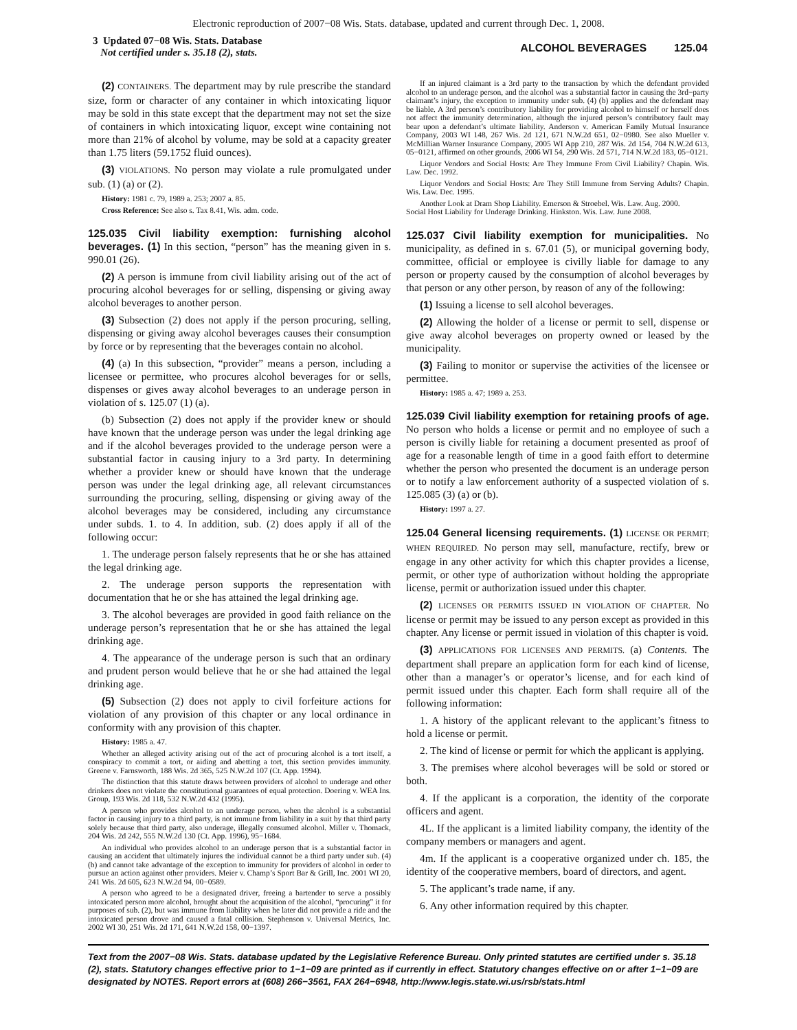Electronic reproduction of 2007−08 Wis. Stats. database, updated and current through Dec. 1, 2008.
3 Updated 07−08 Wis. Stats. Database
Not certified under s. 35.18 (2), stats.
ALCOHOL BEVERAGES 125.04
(2) CONTAINERS. The department may by rule prescribe the standard size, form or character of any container in which intoxicating liquor may be sold in this state except that the department may not set the size of containers in which intoxicating liquor, except wine containing not more than 21% of alcohol by volume, may be sold at a capacity greater than 1.75 liters (59.1752 fluid ounces).
(3) VIOLATIONS. No person may violate a rule promulgated under sub. (1) (a) or (2).
History: 1981 c. 79, 1989 a. 253; 2007 a. 85.
Cross Reference: See also s. Tax 8.41, Wis. adm. code.
125.035 Civil liability exemption: furnishing alcohol beverages. (1)
In this section, “person” has the meaning given in s. 990.01 (26).
(2) A person is immune from civil liability arising out of the act of procuring alcohol beverages for or selling, dispensing or giving away alcohol beverages to another person.
(3) Subsection (2) does not apply if the person procuring, selling, dispensing or giving away alcohol beverages causes their consumption by force or by representing that the beverages contain no alcohol.
(4) (a) In this subsection, “provider” means a person, including a licensee or permittee, who procures alcohol beverages for or sells, dispenses or gives away alcohol beverages to an underage person in violation of s. 125.07 (1) (a).
(b) Subsection (2) does not apply if the provider knew or should have known that the underage person was under the legal drinking age and if the alcohol beverages provided to the underage person were a substantial factor in causing injury to a 3rd party. In determining whether a provider knew or should have known that the underage person was under the legal drinking age, all relevant circumstances surrounding the procuring, selling, dispensing or giving away of the alcohol beverages may be considered, including any circumstance under subds. 1. to 4. In addition, sub. (2) does apply if all of the following occur:
1. The underage person falsely represents that he or she has attained the legal drinking age.
2. The underage person supports the representation with documentation that he or she has attained the legal drinking age.
3. The alcohol beverages are provided in good faith reliance on the underage person’s representation that he or she has attained the legal drinking age.
4. The appearance of the underage person is such that an ordinary and prudent person would believe that he or she had attained the legal drinking age.
(5) Subsection (2) does not apply to civil forfeiture actions for violation of any provision of this chapter or any local ordinance in conformity with any provision of this chapter.
History: 1985 a. 47.
Whether an alleged activity arising out of the act of procuring alcohol is a tort itself, a conspiracy to commit a tort, or aiding and abetting a tort, this section provides immunity. Greene v. Farnsworth, 188 Wis. 2d 365, 525 N.W.2d 107 (Ct. App. 1994).
The distinction that this statute draws between providers of alcohol to underage and other drinkers does not violate the constitutional guarantees of equal protection. Doering v. WEA Ins. Group, 193 Wis. 2d 118, 532 N.W.2d 432 (1995).
A person who provides alcohol to an underage person, when the alcohol is a substantial factor in causing injury to a third party, is not immune from liability in a suit by that third party solely because that third party, also underage, illegally consumed alcohol. Miller v. Thomack, 204 Wis. 2d 242, 555 N.W.2d 130 (Ct. App. 1996), 95−1684.
An individual who provides alcohol to an underage person that is a substantial factor in causing an accident that ultimately injures the individual cannot be a third party under sub. (4) (b) and cannot take advantage of the exception to immunity for providers of alcohol in order to pursue an action against other providers. Meier v. Champ’s Sport Bar & Grill, Inc. 2001 WI 20, 241 Wis. 2d 605, 623 N.W.2d 94, 00−0589.
A person who agreed to be a designated driver, freeing a bartender to serve a possibly intoxicated person more alcohol, brought about the acquisition of the alcohol, “procuring” it for purposes of sub. (2), but was immune from liability when he later did not provide a ride and the intoxicated person drove and caused a fatal collision. Stephenson v. Universal Metrics, Inc. 2002 WI 30, 251 Wis. 2d 171, 641 N.W.2d 158, 00−1397.
If an injured claimant is a 3rd party to the transaction by which the defendant provided alcohol to an underage person, and the alcohol was a substantial factor in causing the 3rd−party claimant’s injury, the exception to immunity under sub. (4) (b) applies and the defendant may be liable. A 3rd person’s contributory liability for providing alcohol to himself or herself does not affect the immunity determination, although the injured person’s contributory fault may bear upon a defendant’s ultimate liability. Anderson v. American Family Mutual Insurance Company, 2003 WI 148, 267 Wis. 2d 121, 671 N.W.2d 651, 02−0980. See also Mueller v. McMillian Warner Insurance Company, 2005 WI App 210, 287 Wis. 2d 154, 704 N.W.2d 613, 05−0121, affirmed on other grounds, 2006 WI 54, 290 Wis. 2d 571, 714 N.W.2d 183, 05−0121.
Liquor Vendors and Social Hosts: Are They Immune From Civil Liability? Chapin. Wis. Law. Dec. 1992.
Liquor Vendors and Social Hosts: Are They Still Immune from Serving Adults? Chapin. Wis. Law. Dec. 1995.
Another Look at Dram Shop Liability. Emerson & Stroebel. Wis. Law. Aug. 2000.
Social Host Liability for Underage Drinking. Hinkston. Wis. Law. June 2008.
125.037 Civil liability exemption for municipalities.
No municipality, as defined in s. 67.01 (5), or municipal governing body, committee, official or employee is civilly liable for damage to any person or property caused by the consumption of alcohol beverages by that person or any other person, by reason of any of the following:
(1) Issuing a license to sell alcohol beverages.
(2) Allowing the holder of a license or permit to sell, dispense or give away alcohol beverages on property owned or leased by the municipality.
(3) Failing to monitor or supervise the activities of the licensee or permittee.
History: 1985 a. 47; 1989 a. 253.
125.039 Civil liability exemption for retaining proofs of age.
No person who holds a license or permit and no employee of such a person is civilly liable for retaining a document presented as proof of age for a reasonable length of time in a good faith effort to determine whether the person who presented the document is an underage person or to notify a law enforcement authority of a suspected violation of s. 125.085 (3) (a) or (b).
History: 1997 a. 27.
125.04 General licensing requirements. (1)
LICENSE OR PERMIT; WHEN REQUIRED. No person may sell, manufacture, rectify, brew or engage in any other activity for which this chapter provides a license, permit, or other type of authorization without holding the appropriate license, permit or authorization issued under this chapter.
(2) LICENSES OR PERMITS ISSUED IN VIOLATION OF CHAPTER. No license or permit may be issued to any person except as provided in this chapter. Any license or permit issued in violation of this chapter is void.
(3) APPLICATIONS FOR LICENSES AND PERMITS. (a) Contents. The department shall prepare an application form for each kind of license, other than a manager’s or operator’s license, and for each kind of permit issued under this chapter. Each form shall require all of the following information:
1. A history of the applicant relevant to the applicant’s fitness to hold a license or permit.
2. The kind of license or permit for which the applicant is applying.
3. The premises where alcohol beverages will be sold or stored or both.
4. If the applicant is a corporation, the identity of the corporate officers and agent.
4L. If the applicant is a limited liability company, the identity of the company members or managers and agent.
4m. If the applicant is a cooperative organized under ch. 185, the identity of the cooperative members, board of directors, and agent.
5. The applicant’s trade name, if any.
6. Any other information required by this chapter.
Text from the 2007−08 Wis. Stats. database updated by the Legislative Reference Bureau. Only printed statutes are certified under s. 35.18 (2), stats. Statutory changes effective prior to 1−1−09 are printed as if currently in effect. Statutory changes effective on or after 1−1−09 are designated by NOTES. Report errors at (608) 266−3561, FAX 264−6948, http://www.legis.state.wi.us/rsb/stats.html